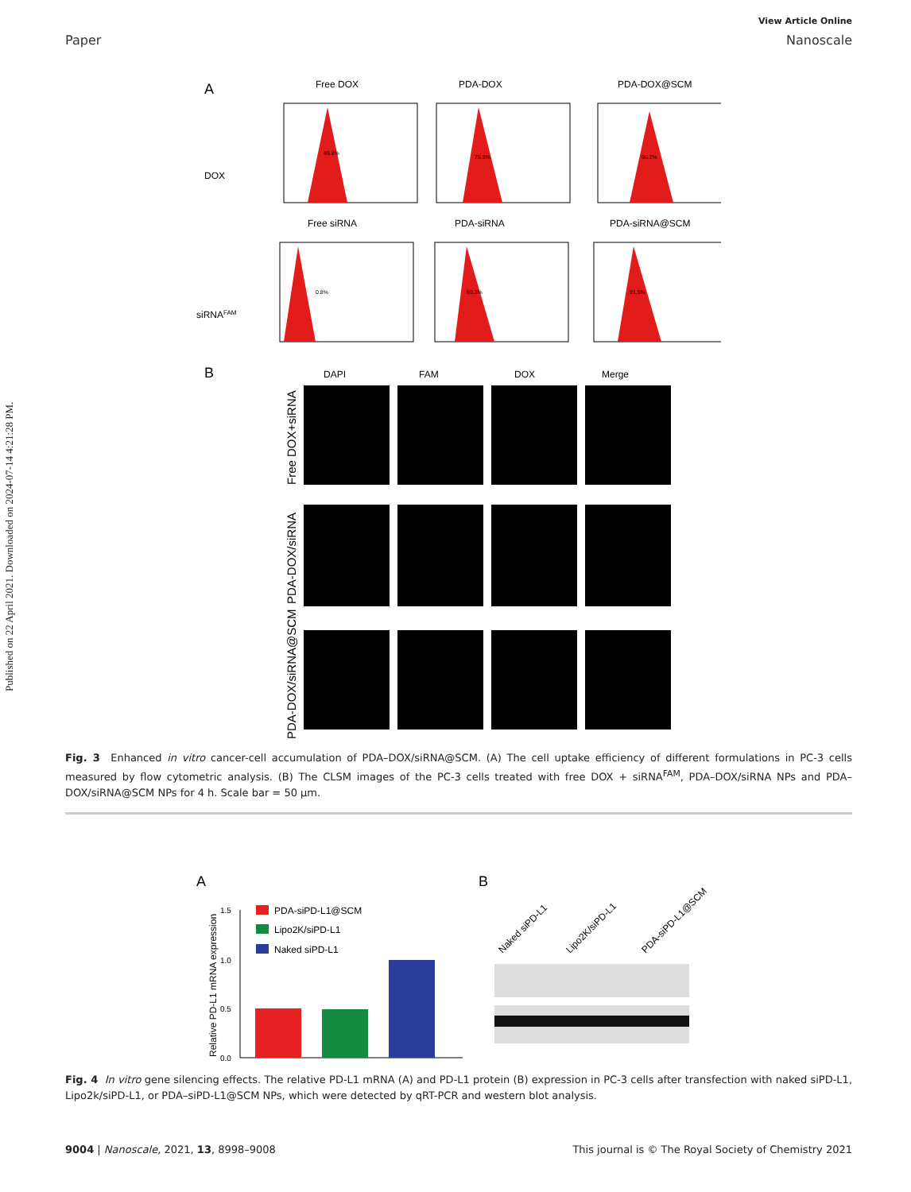Published on 22 April 2021. Downloaded on 2024-07-14 4:21:28 PM.
View Article Online
Paper Nanoscale
A
Free DOX
PDA-DOX
PDA-DOX@SCM
DOX
siRNAFAM
Free siRNA
PDA-siRNA
PDA-siRNA@SCM
49.8%
75.5%
96.2%
0.8%
69.3%
91.5%
B
DAPI
FAM
DOX
Merge
Free DOX+siRNA
PDA-DOX/siRNA
PDA-DOX/siRNA@SCM
Fig. 3 Enhanced in vitro cancer-cell accumulation of PDA–DOX/siRNA@SCM. (A) The cell uptake efficiency of different formulations in PC-3 cells measured by flow cytometric analysis. (B) The CLSM images of the PC-3 cells treated with free DOX + siRNA<sup>FAM</sup>, PDA–DOX/siRNA NPs and PDA–DOX/siRNA@SCM NPs for 4 h. Scale bar = 50 μm.
A
B
Relative PD-L1 mRNA expression
1.5
1.0
0.5
0.0
PDA-siPD-L1@SCM
Lipo2K/siPD-L1
Naked siPD-L1
Naked siPD-L1
Lipo2K/siPD-L1
PDA-siPD-L1@SCM
Fig. 4 In vitro gene silencing effects. The relative PD-L1 mRNA (A) and PD-L1 protein (B) expression in PC-3 cells after transfection with naked siPD-L1, Lipo2k/siPD-L1, or PDA–siPD-L1@SCM NPs, which were detected by qRT-PCR and western blot analysis.
9004 | Nanoscale, 2021, 13, 8998–9008 This journal is © The Royal Society of Chemistry 2021